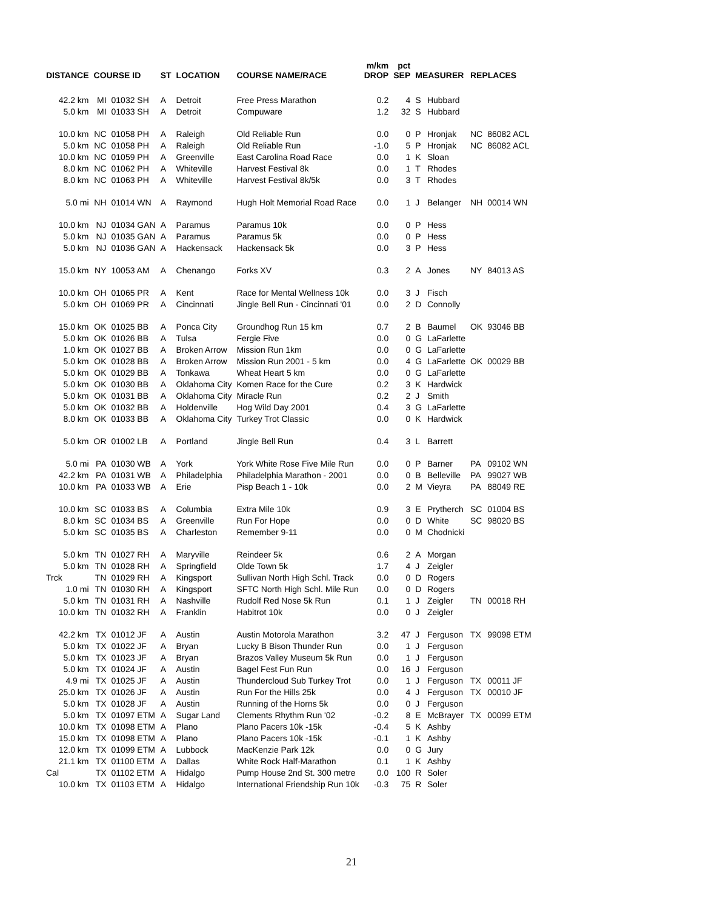| DISTANCE | COURSE ID | | ST | LOCATION | COURSE NAME/RACE | m/km DROP | pct SEP | MEASURER | | REPLACES | |
| --- | --- | --- | --- | --- | --- | --- | --- | --- | --- | --- | --- |
| 42.2 km | MI | 01032 SH | A | Detroit | Free Press Marathon | 0.2 | 4 | S | Hubbard | | |
| 5.0 km | MI | 01033 SH | A | Detroit | Compuware | 1.2 | 32 | S | Hubbard | | |
| 10.0 km | NC | 01058 PH | A | Raleigh | Old Reliable Run | 0.0 | 0 | P | Hronjak | NC | 86082 ACL |
| 5.0 km | NC | 01058 PH | A | Raleigh | Old Reliable Run | -1.0 | 5 | P | Hronjak | NC | 86082 ACL |
| 10.0 km | NC | 01059 PH | A | Greenville | East Carolina Road Race | 0.0 | 1 | K | Sloan | | |
| 8.0 km | NC | 01062 PH | A | Whiteville | Harvest Festival 8k | 0.0 | 1 | T | Rhodes | | |
| 8.0 km | NC | 01063 PH | A | Whiteville | Harvest Festival 8k/5k | 0.0 | 3 | T | Rhodes | | |
| 5.0 mi | NH | 01014 WN | A | Raymond | Hugh Holt Memorial Road Race | 0.0 | 1 | J | Belanger | NH | 00014 WN |
| 10.0 km | NJ | 01034 GAN | A | Paramus | Paramus 10k | 0.0 | 0 | P | Hess | | |
| 5.0 km | NJ | 01035 GAN | A | Paramus | Paramus 5k | 0.0 | 0 | P | Hess | | |
| 5.0 km | NJ | 01036 GAN | A | Hackensack | Hackensack 5k | 0.0 | 3 | P | Hess | | |
| 15.0 km | NY | 10053 AM | A | Chenango | Forks XV | 0.3 | 2 | A | Jones | NY | 84013 AS |
| 10.0 km | OH | 01065 PR | A | Kent | Race for Mental Wellness 10k | 0.0 | 3 | J | Fisch | | |
| 5.0 km | OH | 01069 PR | A | Cincinnati | Jingle Bell Run - Cincinnati '01 | 0.0 | 2 | D | Connolly | | |
| 15.0 km | OK | 01025 BB | A | Ponca City | Groundhog Run 15 km | 0.7 | 2 | B | Baumel | OK | 93046 BB |
| 5.0 km | OK | 01026 BB | A | Tulsa | Fergie Five | 0.0 | 0 | G | LaFarlette | | |
| 1.0 km | OK | 01027 BB | A | Broken Arrow | Mission Run 1km | 0.0 | 0 | G | LaFarlette | | |
| 5.0 km | OK | 01028 BB | A | Broken Arrow | Mission Run 2001 - 5 km | 0.0 | 4 | G | LaFarlette | OK | 00029 BB |
| 5.0 km | OK | 01029 BB | A | Tonkawa | Wheat Heart 5 km | 0.0 | 0 | G | LaFarlette | | |
| 5.0 km | OK | 01030 BB | A | Oklahoma City | Komen Race for the Cure | 0.2 | 3 | K | Hardwick | | |
| 5.0 km | OK | 01031 BB | A | Oklahoma City | Miracle Run | 0.2 | 2 | J | Smith | | |
| 5.0 km | OK | 01032 BB | A | Holdenville | Hog Wild Day 2001 | 0.4 | 3 | G | LaFarlette | | |
| 8.0 km | OK | 01033 BB | A | Oklahoma City | Turkey Trot Classic | 0.0 | 0 | K | Hardwick | | |
| 5.0 km | OR | 01002 LB | A | Portland | Jingle Bell Run | 0.4 | 3 | L | Barrett | | |
| 5.0 mi | PA | 01030 WB | A | York | York White Rose Five Mile Run | 0.0 | 0 | P | Barner | PA | 09102 WN |
| 42.2 km | PA | 01031 WB | A | Philadelphia | Philadelphia Marathon - 2001 | 0.0 | 0 | B | Belleville | PA | 99027 WB |
| 10.0 km | PA | 01033 WB | A | Erie | Pisp Beach 1 - 10k | 0.0 | 2 | M | Vieyra | PA | 88049 RE |
| 10.0 km | SC | 01033 BS | A | Columbia | Extra Mile 10k | 0.9 | 3 | E | Prytherch | SC | 01004 BS |
| 8.0 km | SC | 01034 BS | A | Greenville | Run For Hope | 0.0 | 0 | D | White | SC | 98020 BS |
| 5.0 km | SC | 01035 BS | A | Charleston | Remember 9-11 | 0.0 | 0 | M | Chodnicki | | |
| 5.0 km | TN | 01027 RH | A | Maryville | Reindeer 5k | 0.6 | 2 | A | Morgan | | |
| 5.0 km | TN | 01028 RH | A | Springfield | Olde Town 5k | 1.7 | 4 | J | Zeigler | | |
| Trck | TN | 01029 RH | A | Kingsport | Sullivan North High Schl. Track | 0.0 | 0 | D | Rogers | | |
| 1.0 mi | TN | 01030 RH | A | Kingsport | SFTC North High Schl. Mile Run | 0.0 | 0 | D | Rogers | | |
| 5.0 km | TN | 01031 RH | A | Nashville | Rudolf Red Nose 5k Run | 0.1 | 1 | J | Zeigler | TN | 00018 RH |
| 10.0 km | TN | 01032 RH | A | Franklin | Habitrot 10k | 0.0 | 0 | J | Zeigler | | |
| 42.2 km | TX | 01012 JF | A | Austin | Austin Motorola Marathon | 3.2 | 47 | J | Ferguson | TX | 99098 ETM |
| 5.0 km | TX | 01022 JF | A | Bryan | Lucky B Bison Thunder Run | 0.0 | 1 | J | Ferguson | | |
| 5.0 km | TX | 01023 JF | A | Bryan | Brazos Valley Museum 5k Run | 0.0 | 1 | J | Ferguson | | |
| 5.0 km | TX | 01024 JF | A | Austin | Bagel Fest Fun Run | 0.0 | 16 | J | Ferguson | | |
| 4.9 mi | TX | 01025 JF | A | Austin | Thundercloud Sub Turkey Trot | 0.0 | 1 | J | Ferguson | TX | 00011 JF |
| 25.0 km | TX | 01026 JF | A | Austin | Run For the Hills 25k | 0.0 | 4 | J | Ferguson | TX | 00010 JF |
| 5.0 km | TX | 01028 JF | A | Austin | Running of the Horns 5k | 0.0 | 0 | J | Ferguson | | |
| 5.0 km | TX | 01097 ETM | A | Sugar Land | Clements Rhythm Run '02 | -0.2 | 8 | E | McBrayer | TX | 00099 ETM |
| 10.0 km | TX | 01098 ETM | A | Plano | Plano Pacers 10k -15k | -0.4 | 5 | K | Ashby | | |
| 15.0 km | TX | 01098 ETM | A | Plano | Plano Pacers 10k -15k | -0.1 | 1 | K | Ashby | | |
| 12.0 km | TX | 01099 ETM | A | Lubbock | MacKenzie Park 12k | 0.0 | 0 | G | Jury | | |
| 21.1 km | TX | 01100 ETM | A | Dallas | White Rock Half-Marathon | 0.1 | 1 | K | Ashby | | |
| Cal | TX | 01102 ETM | A | Hidalgo | Pump House 2nd St. 300 metre | 0.0 | 100 | R | Soler | | |
| 10.0 km | TX | 01103 ETM | A | Hidalgo | International Friendship Run 10k | -0.3 | 75 | R | Soler | | |
21